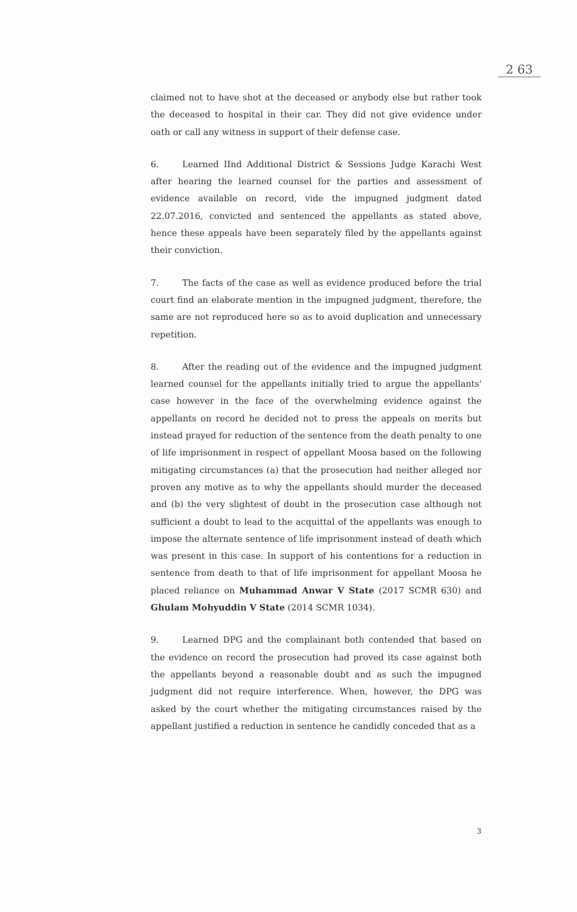2 63
claimed not to have shot at the deceased or anybody else but rather took the deceased to hospital in their car. They did not give evidence under oath or call any witness in support of their defense case.
6. Learned IInd Additional District & Sessions Judge Karachi West after hearing the learned counsel for the parties and assessment of evidence available on record, vide the impugned judgment dated 22.07.2016, convicted and sentenced the appellants as stated above, hence these appeals have been separately filed by the appellants against their conviction.
7. The facts of the case as well as evidence produced before the trial court find an elaborate mention in the impugned judgment, therefore, the same are not reproduced here so as to avoid duplication and unnecessary repetition.
8. After the reading out of the evidence and the impugned judgment learned counsel for the appellants initially tried to argue the appellants' case however in the face of the overwhelming evidence against the appellants on record he decided not to press the appeals on merits but instead prayed for reduction of the sentence from the death penalty to one of life imprisonment in respect of appellant Moosa based on the following mitigating circumstances (a) that the prosecution had neither alleged nor proven any motive as to why the appellants should murder the deceased and (b) the very slightest of doubt in the prosecution case although not sufficient a doubt to lead to the acquittal of the appellants was enough to impose the alternate sentence of life imprisonment instead of death which was present in this case. In support of his contentions for a reduction in sentence from death to that of life imprisonment for appellant Moosa he placed reliance on Muhammad Anwar V State (2017 SCMR 630) and Ghulam Mohyuddin V State (2014 SCMR 1034).
9. Learned DPG and the complainant both contended that based on the evidence on record the prosecution had proved its case against both the appellants beyond a reasonable doubt and as such the impugned judgment did not require interference. When, however, the DPG was asked by the court whether the mitigating circumstances raised by the appellant justified a reduction in sentence he candidly conceded that as a
3